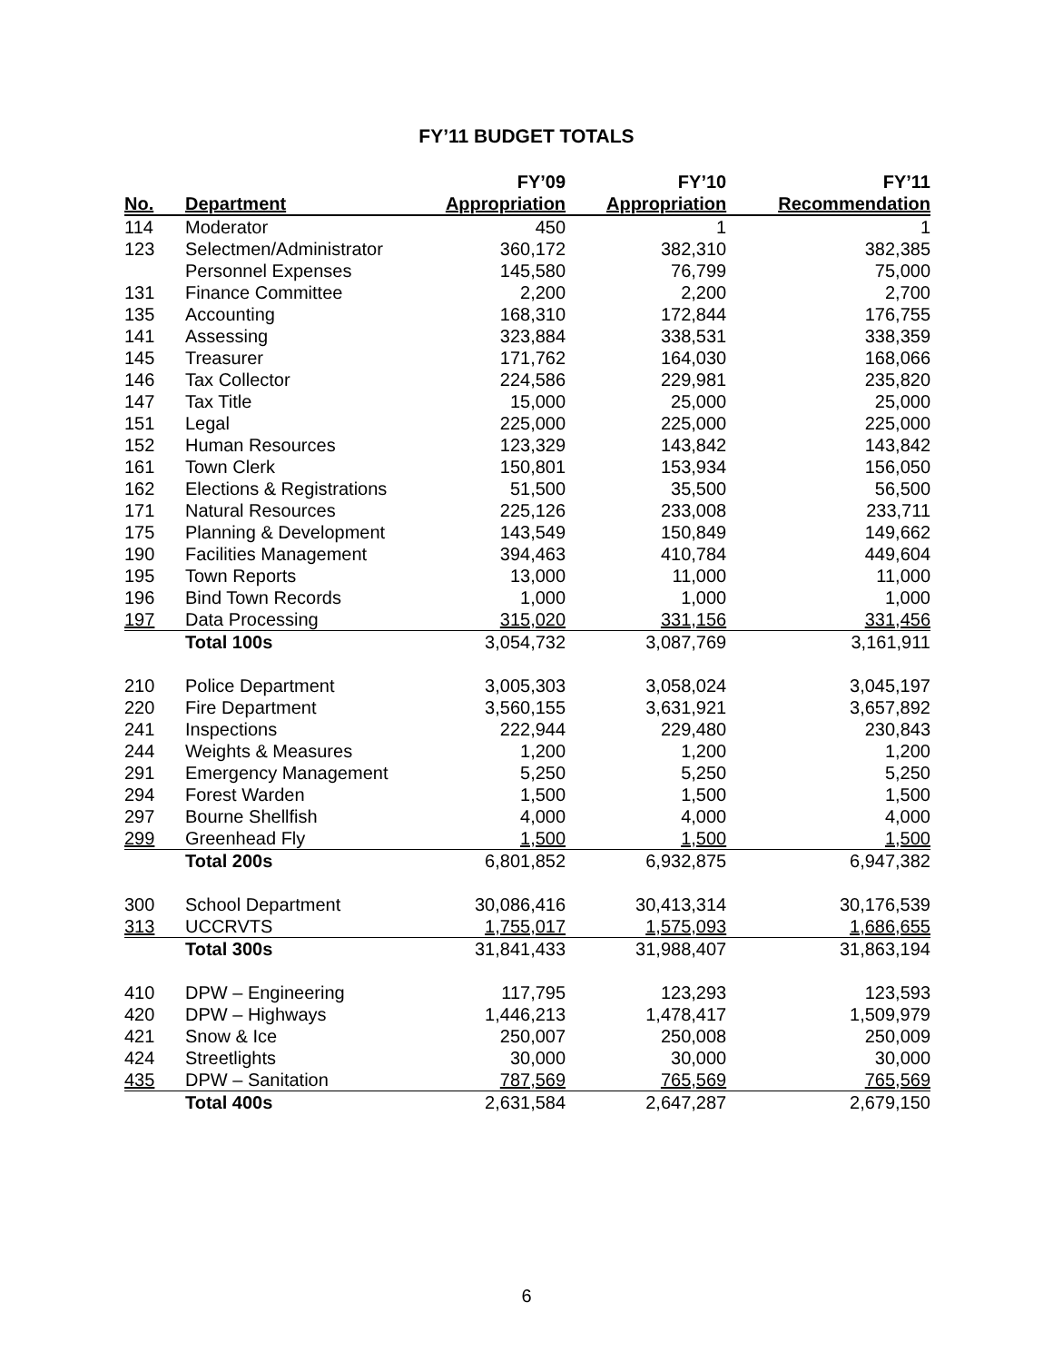FY’11 BUDGET TOTALS
| | | FY’09 | FY’10 | FY’11 |
| --- | --- | --- | --- | --- |
| No. | Department | Appropriation | Appropriation | Recommendation |
| 114 | Moderator | 450 | 1 | 1 |
| 123 | Selectmen/Administrator | 360,172 | 382,310 | 382,385 |
| | Personnel Expenses | 145,580 | 76,799 | 75,000 |
| 131 | Finance Committee | 2,200 | 2,200 | 2,700 |
| 135 | Accounting | 168,310 | 172,844 | 176,755 |
| 141 | Assessing | 323,884 | 338,531 | 338,359 |
| 145 | Treasurer | 171,762 | 164,030 | 168,066 |
| 146 | Tax Collector | 224,586 | 229,981 | 235,820 |
| 147 | Tax Title | 15,000 | 25,000 | 25,000 |
| 151 | Legal | 225,000 | 225,000 | 225,000 |
| 152 | Human Resources | 123,329 | 143,842 | 143,842 |
| 161 | Town Clerk | 150,801 | 153,934 | 156,050 |
| 162 | Elections & Registrations | 51,500 | 35,500 | 56,500 |
| 171 | Natural Resources | 225,126 | 233,008 | 233,711 |
| 175 | Planning & Development | 143,549 | 150,849 | 149,662 |
| 190 | Facilities Management | 394,463 | 410,784 | 449,604 |
| 195 | Town Reports | 13,000 | 11,000 | 11,000 |
| 196 | Bind Town Records | 1,000 | 1,000 | 1,000 |
| 197 | Data Processing | 315,020 | 331,156 | 331,456 |
| | Total 100s | 3,054,732 | 3,087,769 | 3,161,911 |
| 210 | Police Department | 3,005,303 | 3,058,024 | 3,045,197 |
| 220 | Fire Department | 3,560,155 | 3,631,921 | 3,657,892 |
| 241 | Inspections | 222,944 | 229,480 | 230,843 |
| 244 | Weights & Measures | 1,200 | 1,200 | 1,200 |
| 291 | Emergency Management | 5,250 | 5,250 | 5,250 |
| 294 | Forest Warden | 1,500 | 1,500 | 1,500 |
| 297 | Bourne Shellfish | 4,000 | 4,000 | 4,000 |
| 299 | Greenhead Fly | 1,500 | 1,500 | 1,500 |
| | Total 200s | 6,801,852 | 6,932,875 | 6,947,382 |
| 300 | School Department | 30,086,416 | 30,413,314 | 30,176,539 |
| 313 | UCCRVTS | 1,755,017 | 1,575,093 | 1,686,655 |
| | Total 300s | 31,841,433 | 31,988,407 | 31,863,194 |
| 410 | DPW – Engineering | 117,795 | 123,293 | 123,593 |
| 420 | DPW – Highways | 1,446,213 | 1,478,417 | 1,509,979 |
| 421 | Snow & Ice | 250,007 | 250,008 | 250,009 |
| 424 | Streetlights | 30,000 | 30,000 | 30,000 |
| 435 | DPW – Sanitation | 787,569 | 765,569 | 765,569 |
| | Total 400s | 2,631,584 | 2,647,287 | 2,679,150 |
6